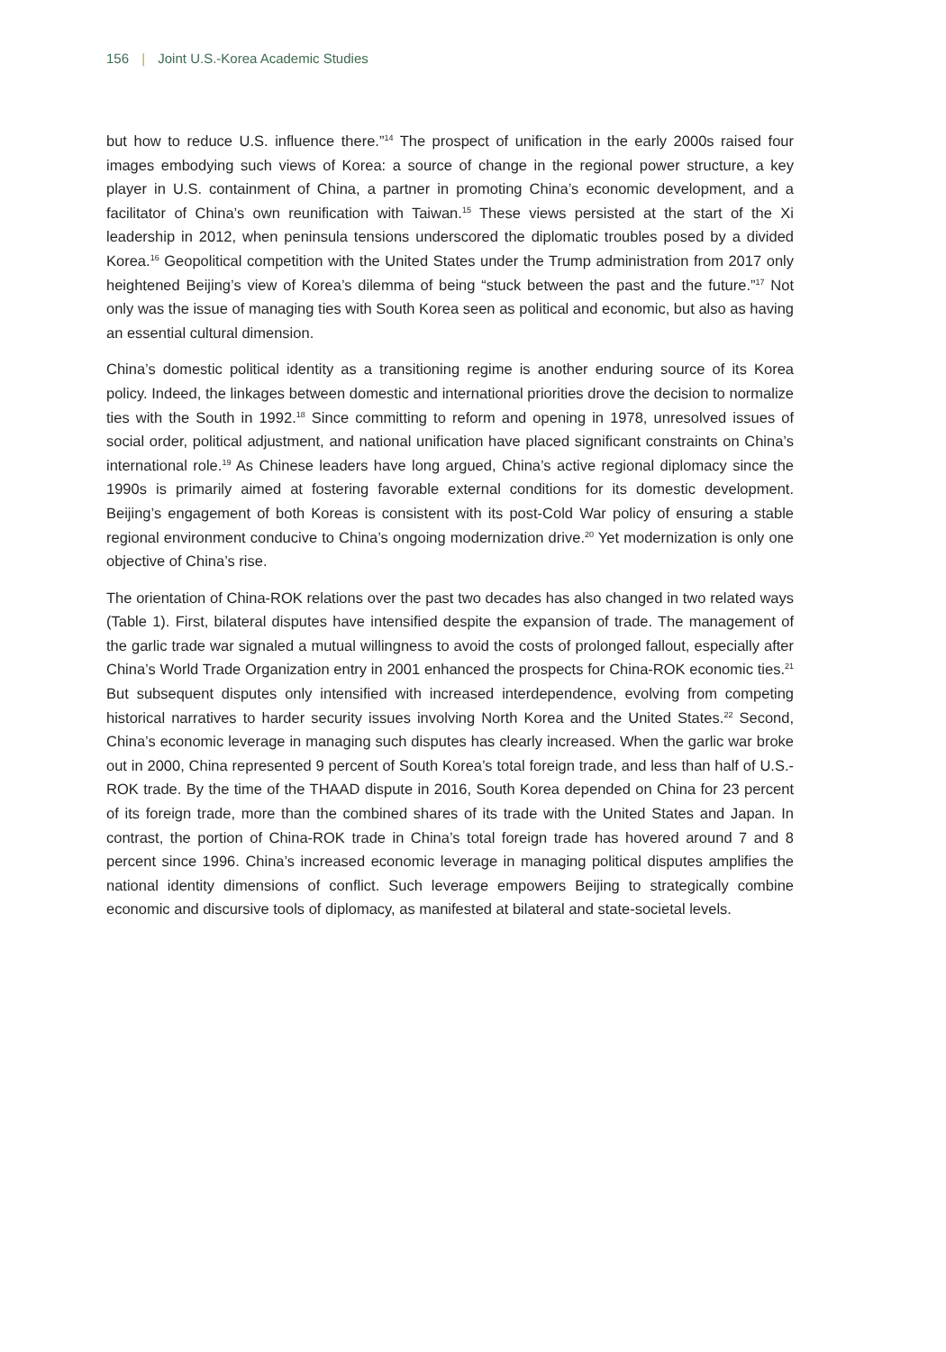156 | Joint U.S.-Korea Academic Studies
but how to reduce U.S. influence there.”<sup>14</sup> The prospect of unification in the early 2000s raised four images embodying such views of Korea: a source of change in the regional power structure, a key player in U.S. containment of China, a partner in promoting China’s economic development, and a facilitator of China’s own reunification with Taiwan.<sup>15</sup> These views persisted at the start of the Xi leadership in 2012, when peninsula tensions underscored the diplomatic troubles posed by a divided Korea.<sup>16</sup> Geopolitical competition with the United States under the Trump administration from 2017 only heightened Beijing’s view of Korea’s dilemma of being “stuck between the past and the future.”<sup>17</sup> Not only was the issue of managing ties with South Korea seen as political and economic, but also as having an essential cultural dimension.
China’s domestic political identity as a transitioning regime is another enduring source of its Korea policy. Indeed, the linkages between domestic and international priorities drove the decision to normalize ties with the South in 1992.<sup>18</sup> Since committing to reform and opening in 1978, unresolved issues of social order, political adjustment, and national unification have placed significant constraints on China’s international role.<sup>19</sup> As Chinese leaders have long argued, China’s active regional diplomacy since the 1990s is primarily aimed at fostering favorable external conditions for its domestic development. Beijing’s engagement of both Koreas is consistent with its post-Cold War policy of ensuring a stable regional environment conducive to China’s ongoing modernization drive.<sup>20</sup> Yet modernization is only one objective of China’s rise.
The orientation of China-ROK relations over the past two decades has also changed in two related ways (Table 1). First, bilateral disputes have intensified despite the expansion of trade. The management of the garlic trade war signaled a mutual willingness to avoid the costs of prolonged fallout, especially after China’s World Trade Organization entry in 2001 enhanced the prospects for China-ROK economic ties.<sup>21</sup> But subsequent disputes only intensified with increased interdependence, evolving from competing historical narratives to harder security issues involving North Korea and the United States.<sup>22</sup> Second, China’s economic leverage in managing such disputes has clearly increased. When the garlic war broke out in 2000, China represented 9 percent of South Korea’s total foreign trade, and less than half of U.S.-ROK trade. By the time of the THAAD dispute in 2016, South Korea depended on China for 23 percent of its foreign trade, more than the combined shares of its trade with the United States and Japan. In contrast, the portion of China-ROK trade in China’s total foreign trade has hovered around 7 and 8 percent since 1996. China’s increased economic leverage in managing political disputes amplifies the national identity dimensions of conflict. Such leverage empowers Beijing to strategically combine economic and discursive tools of diplomacy, as manifested at bilateral and state-societal levels.